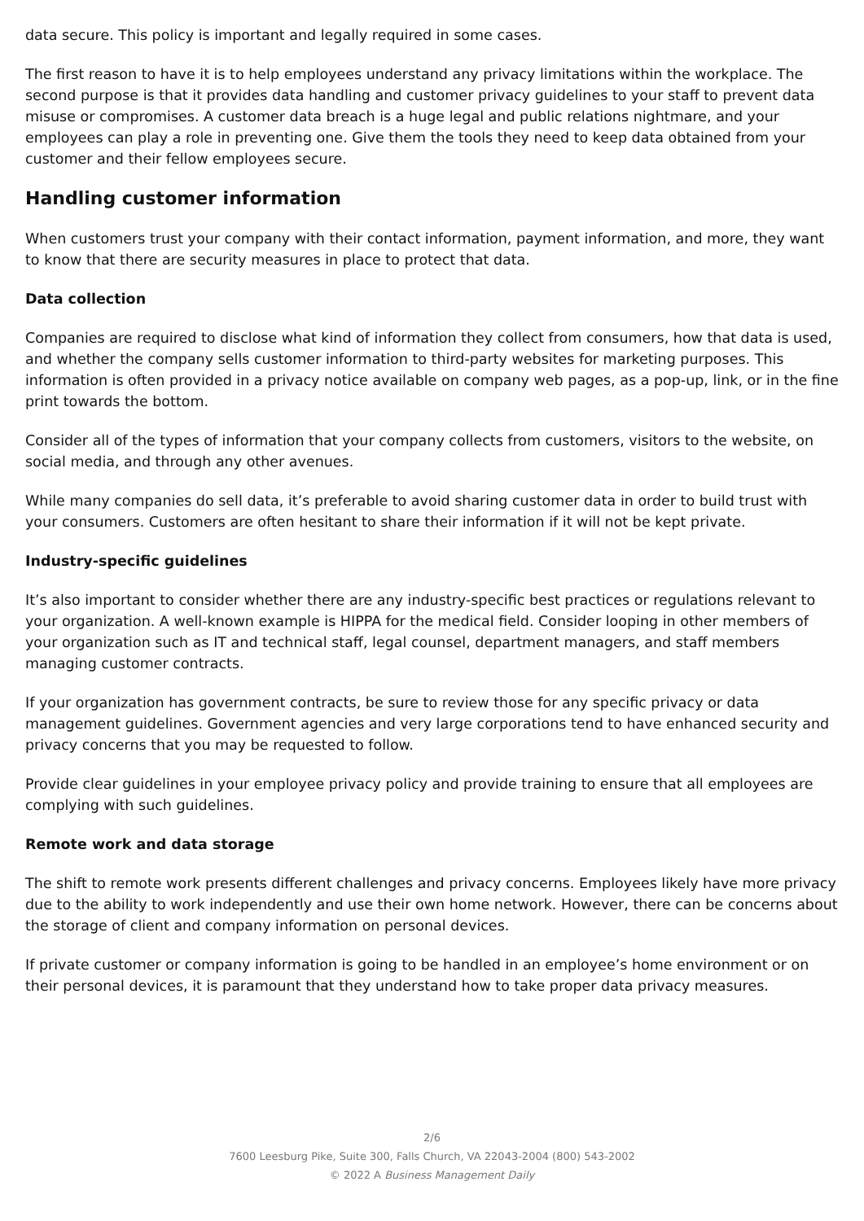data secure. This policy is important and legally required in some cases.
The first reason to have it is to help employees understand any privacy limitations within the workplace. The second purpose is that it provides data handling and customer privacy guidelines to your staff to prevent data misuse or compromises. A customer data breach is a huge legal and public relations nightmare, and your employees can play a role in preventing one. Give them the tools they need to keep data obtained from your customer and their fellow employees secure.
Handling customer information
When customers trust your company with their contact information, payment information, and more, they want to know that there are security measures in place to protect that data.
Data collection
Companies are required to disclose what kind of information they collect from consumers, how that data is used, and whether the company sells customer information to third-party websites for marketing purposes. This information is often provided in a privacy notice available on company web pages, as a pop-up, link, or in the fine print towards the bottom.
Consider all of the types of information that your company collects from customers, visitors to the website, on social media, and through any other avenues.
While many companies do sell data, it’s preferable to avoid sharing customer data in order to build trust with your consumers. Customers are often hesitant to share their information if it will not be kept private.
Industry-specific guidelines
It’s also important to consider whether there are any industry-specific best practices or regulations relevant to your organization. A well-known example is HIPPA for the medical field. Consider looping in other members of your organization such as IT and technical staff, legal counsel, department managers, and staff members managing customer contracts.
If your organization has government contracts, be sure to review those for any specific privacy or data management guidelines. Government agencies and very large corporations tend to have enhanced security and privacy concerns that you may be requested to follow.
Provide clear guidelines in your employee privacy policy and provide training to ensure that all employees are complying with such guidelines.
Remote work and data storage
The shift to remote work presents different challenges and privacy concerns. Employees likely have more privacy due to the ability to work independently and use their own home network. However, there can be concerns about the storage of client and company information on personal devices.
If private customer or company information is going to be handled in an employee’s home environment or on their personal devices, it is paramount that they understand how to take proper data privacy measures.
2/6
7600 Leesburg Pike, Suite 300, Falls Church, VA 22043-2004 (800) 543-2002
© 2022 A Business Management Daily